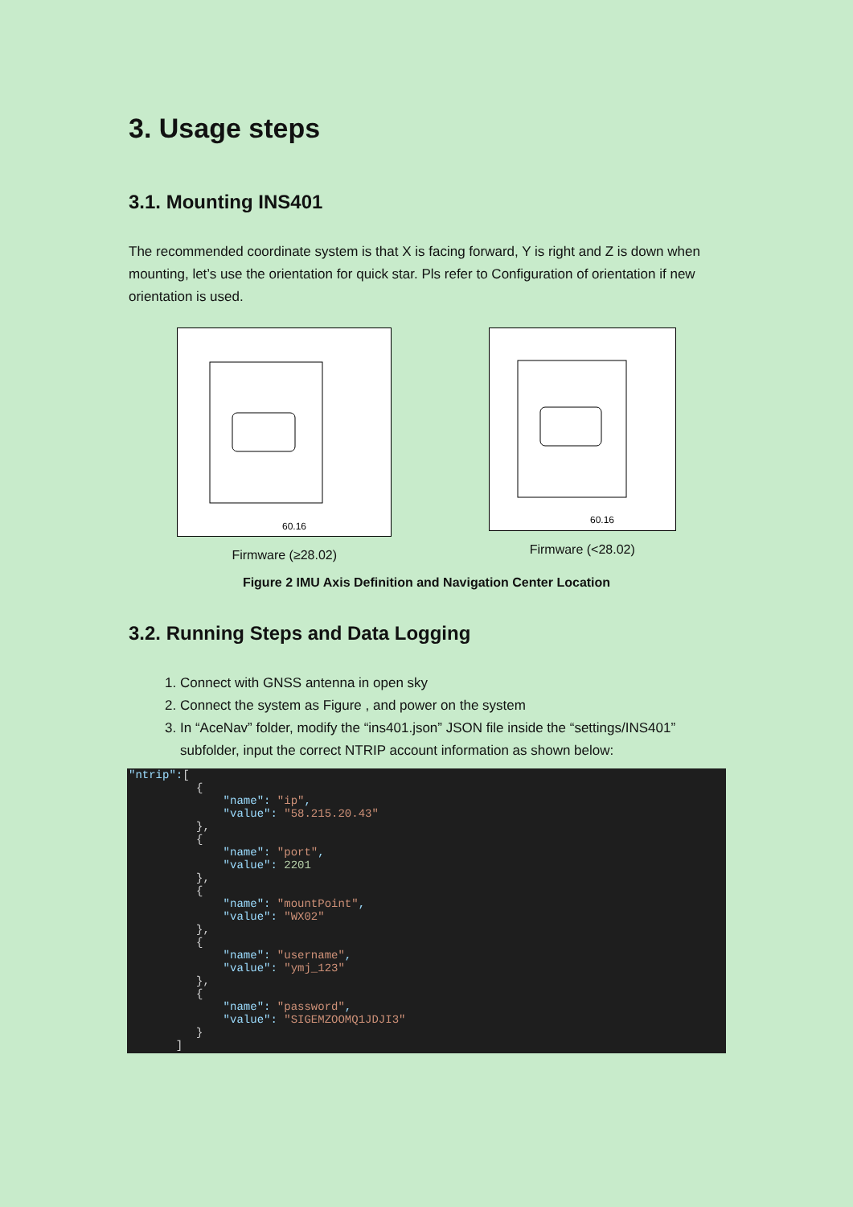3. Usage steps
3.1. Mounting INS401
The recommended coordinate system is that X is facing forward, Y is right and Z is down when mounting, let’s use the orientation for quick star. Pls refer to Configuration of orientation if new orientation is used.
60.16
Firmware (≥28.02)
60.16
Firmware (<28.02)
Figure 2 IMU Axis Definition and Navigation Center Location
3.2. Running Steps and Data Logging
1. Connect with GNSS antenna in open sky
2. Connect the system as Figure , and power on the system
3. In “AceNav” folder, modify the “ins401.json” JSON file inside the “settings/INS401” subfolder, input the correct NTRIP account information as shown below:
"ntrip":[
          {
              "name": "ip",
              "value": "58.215.20.43"
          },
          {
              "name": "port",
              "value": 2201
          },
          {
              "name": "mountPoint",
              "value": "WX02"
          },
          {
              "name": "username",
              "value": "ymj_123"
          },
          {
              "name": "password",
              "value": "SIGEMZOOMQ1JDJI3"
          }
       ]